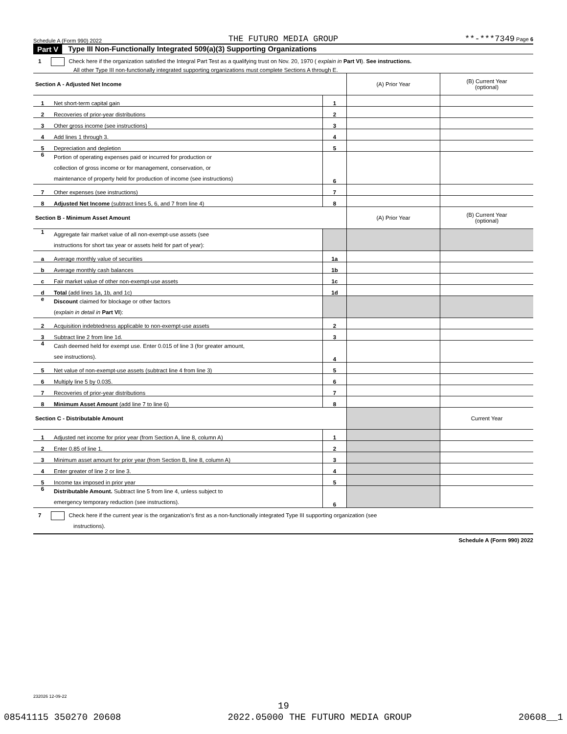Schedule A (Form 990) 2022 THE FUTURO MEDIA GROUP **-***7349 Page 6
Part V Type III Non-Functionally Integrated 509(a)(3) Supporting Organizations
1 Check here if the organization satisfied the Integral Part Test as a qualifying trust on Nov. 20, 1970 ( explain in Part VI). See instructions.
All other Type III non-functionally integrated supporting organizations must complete Sections A through E.
| Section A - Adjusted Net Income | | | (A) Prior Year | (B) Current Year (optional) |
| 1 | Net short-term capital gain | 1 | | |
| 2 | Recoveries of prior-year distributions | 2 | | |
| 3 | Other gross income (see instructions) | 3 | | |
| 4 | Add lines 1 through 3. | 4 | | |
| 5 | Depreciation and depletion | 5 | | |
| 6 | Portion of operating expenses paid or incurred for production or collection of gross income or for management, conservation, or maintenance of property held for production of income (see instructions) | 6 | | |
| 7 | Other expenses (see instructions) | 7 | | |
| 8 | Adjusted Net Income (subtract lines 5, 6, and 7 from line 4) | 8 | | |
| Section B - Minimum Asset Amount | | | (A) Prior Year | (B) Current Year (optional) |
| 1 | Aggregate fair market value of all non-exempt-use assets (see instructions for short tax year or assets held for part of year): | | | |
| a | Average monthly value of securities | 1a | | |
| b | Average monthly cash balances | 1b | | |
| c | Fair market value of other non-exempt-use assets | 1c | | |
| d | Total (add lines 1a, 1b, and 1c) | 1d | | |
| e | Discount claimed for blockage or other factors ( explain in detail in Part VI ): | | | |
| 2 | Acquisition indebtedness applicable to non-exempt-use assets | 2 | | |
| 3 | Subtract line 2 from line 1d. | 3 | | |
| 4 | Cash deemed held for exempt use. Enter 0.015 of line 3 (for greater amount, see instructions). | 4 | | |
| 5 | Net value of non-exempt-use assets (subtract line 4 from line 3) | 5 | | |
| 6 | Multiply line 5 by 0.035. | 6 | | |
| 7 | Recoveries of prior-year distributions | 7 | | |
| 8 | Minimum Asset Amount (add line 7 to line 6) | 8 | | |
| Section C - Distributable Amount | | | | Current Year |
| 1 | Adjusted net income for prior year (from Section A, line 8, column A) | 1 | | |
| 2 | Enter 0.85 of line 1. | 2 | | |
| 3 | Minimum asset amount for prior year (from Section B, line 8, column A) | 3 | | |
| 4 | Enter greater of line 2 or line 3. | 4 | | |
| 5 | Income tax imposed in prior year | 5 | | |
| 6 | Distributable Amount. Subtract line 5 from line 4, unless subject to emergency temporary reduction (see instructions). | 6 | | |
7 Check here if the current year is the organization’s first as a non-functionally integrated Type III supporting organization (see
instructions).
Schedule A (Form 990) 2022
232026 12-09-22
19
08541115 350270 20608 2022.05000 THE FUTURO MEDIA GROUP 20608__1